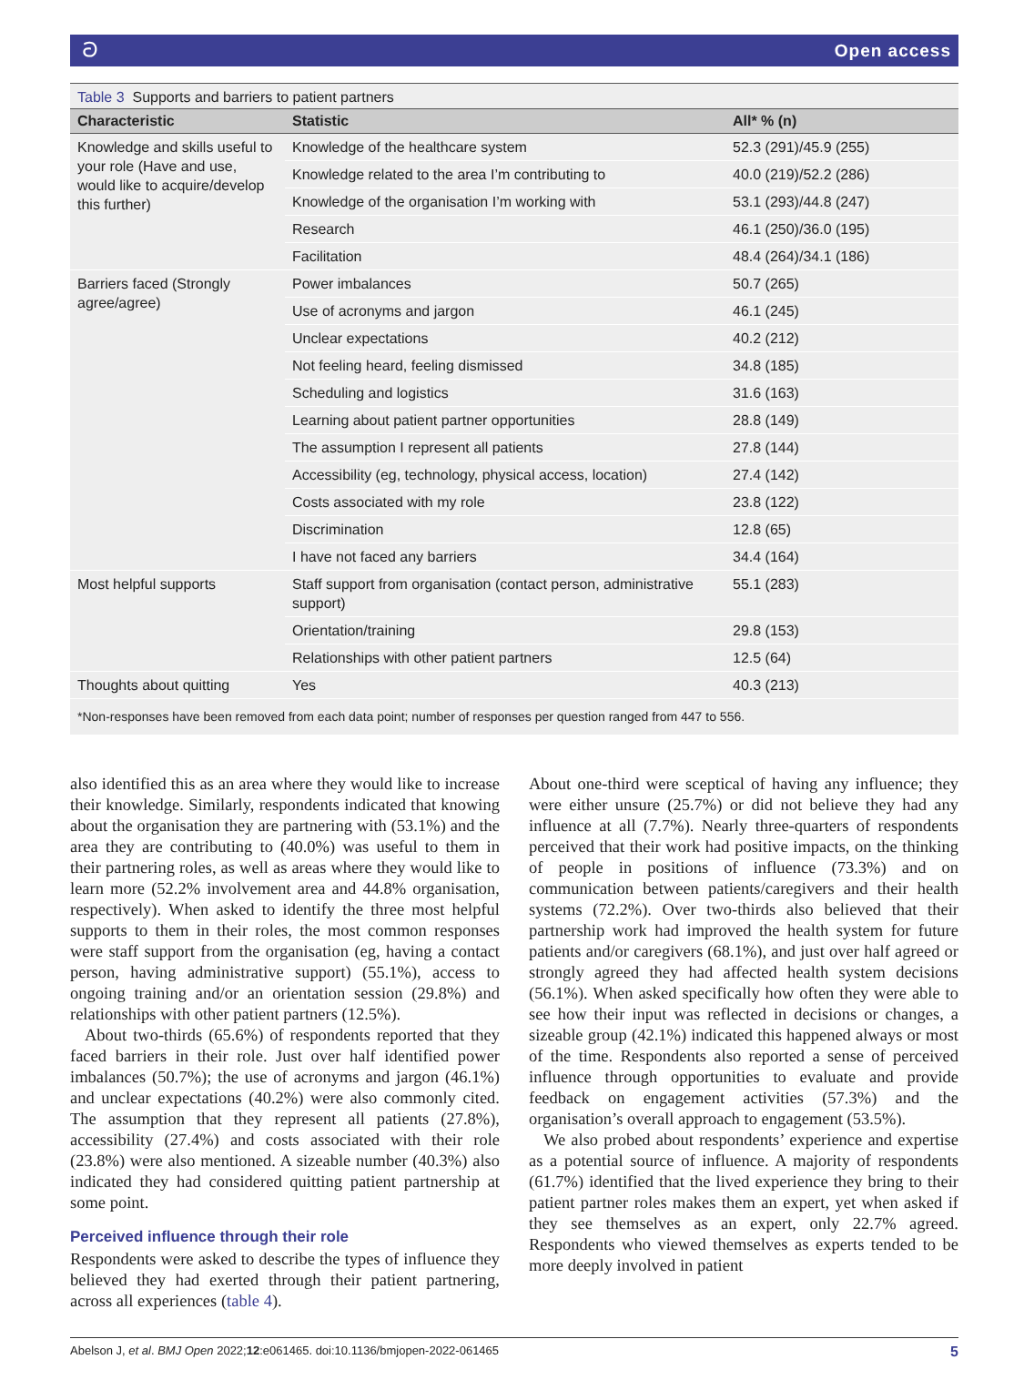ට Open access
Table 3 Supports and barriers to patient partners
| Characteristic | Statistic | All* % (n) |
| --- | --- | --- |
| Knowledge and skills useful to your role (Have and use, would like to acquire/develop this further) | Knowledge of the healthcare system | 52.3 (291)/45.9 (255) |
| | Knowledge related to the area I’m contributing to | 40.0 (219)/52.2 (286) |
| | Knowledge of the organisation I’m working with | 53.1 (293)/44.8 (247) |
| | Research | 46.1 (250)/36.0 (195) |
| | Facilitation | 48.4 (264)/34.1 (186) |
| Barriers faced (Strongly agree/agree) | Power imbalances | 50.7 (265) |
| | Use of acronyms and jargon | 46.1 (245) |
| | Unclear expectations | 40.2 (212) |
| | Not feeling heard, feeling dismissed | 34.8 (185) |
| | Scheduling and logistics | 31.6 (163) |
| | Learning about patient partner opportunities | 28.8 (149) |
| | The assumption I represent all patients | 27.8 (144) |
| | Accessibility (eg, technology, physical access, location) | 27.4 (142) |
| | Costs associated with my role | 23.8 (122) |
| | Discrimination | 12.8 (65) |
| | I have not faced any barriers | 34.4 (164) |
| Most helpful supports | Staff support from organisation (contact person, administrative support) | 55.1 (283) |
| | Orientation/training | 29.8 (153) |
| | Relationships with other patient partners | 12.5 (64) |
| Thoughts about quitting | Yes | 40.3 (213) |
| *Non-responses have been removed from each data point; number of responses per question ranged from 447 to 556. | | |
also identified this as an area where they would like to increase their knowledge. Similarly, respondents indicated that knowing about the organisation they are partnering with (53.1%) and the area they are contributing to (40.0%) was useful to them in their partnering roles, as well as areas where they would like to learn more (52.2% involvement area and 44.8% organisation, respectively). When asked to identify the three most helpful supports to them in their roles, the most common responses were staff support from the organisation (eg, having a contact person, having administrative support) (55.1%), access to ongoing training and/or an orientation session (29.8%) and relationships with other patient partners (12.5%).
About two-thirds (65.6%) of respondents reported that they faced barriers in their role. Just over half identified power imbalances (50.7%); the use of acronyms and jargon (46.1%) and unclear expectations (40.2%) were also commonly cited. The assumption that they represent all patients (27.8%), accessibility (27.4%) and costs associated with their role (23.8%) were also mentioned. A sizeable number (40.3%) also indicated they had considered quitting patient partnership at some point.
Perceived influence through their role
Respondents were asked to describe the types of influence they believed they had exerted through their patient partnering, across all experiences (table 4).
About one-third were sceptical of having any influence; they were either unsure (25.7%) or did not believe they had any influence at all (7.7%). Nearly three-quarters of respondents perceived that their work had positive impacts, on the thinking of people in positions of influence (73.3%) and on communication between patients/caregivers and their health systems (72.2%). Over two-thirds also believed that their partnership work had improved the health system for future patients and/or caregivers (68.1%), and just over half agreed or strongly agreed they had affected health system decisions (56.1%). When asked specifically how often they were able to see how their input was reflected in decisions or changes, a sizeable group (42.1%) indicated this happened always or most of the time. Respondents also reported a sense of perceived influence through opportunities to evaluate and provide feedback on engagement activities (57.3%) and the organisation’s overall approach to engagement (53.5%).
We also probed about respondents’ experience and expertise as a potential source of influence. A majority of respondents (61.7%) identified that the lived experience they bring to their patient partner roles makes them an expert, yet when asked if they see themselves as an expert, only 22.7% agreed. Respondents who viewed themselves as experts tended to be more deeply involved in patient
Abelson J, et al. BMJ Open 2022;12:e061465. doi:10.1136/bmjopen-2022-061465 5